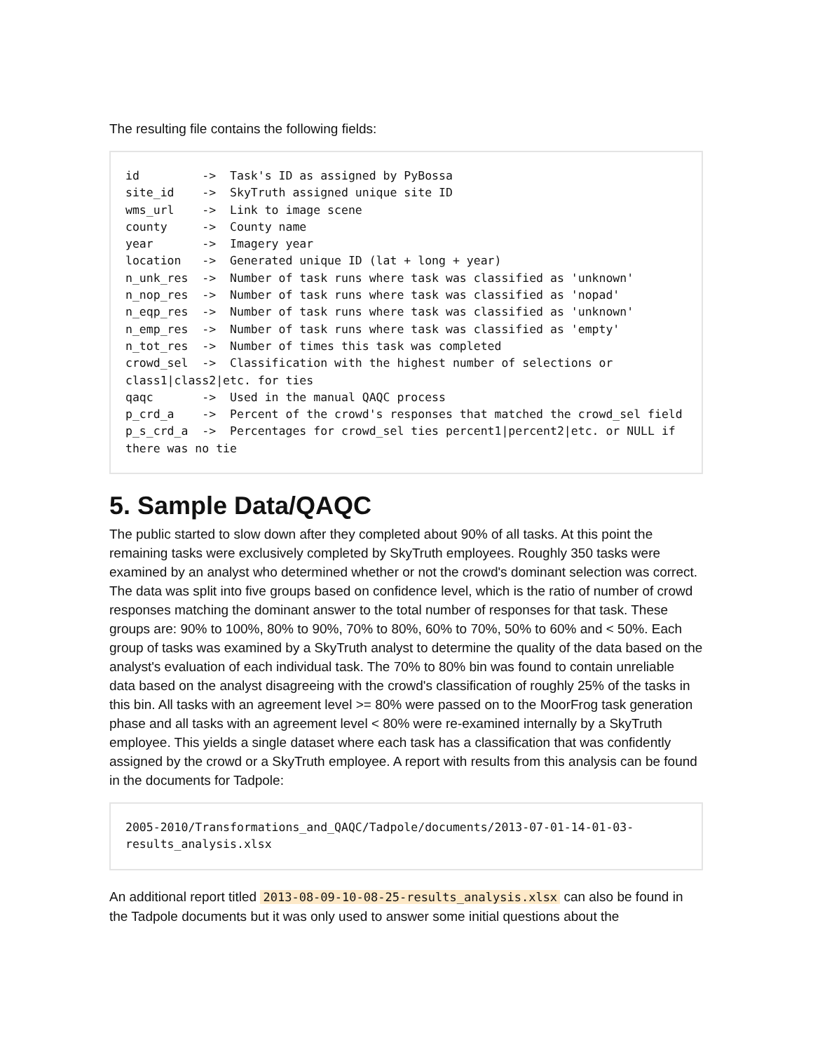The resulting file contains the following fields:
id         ->  Task's ID as assigned by PyBossa
site_id    ->  SkyTruth assigned unique site ID
wms_url    ->  Link to image scene
county     ->  County name
year       ->  Imagery year
location   ->  Generated unique ID (lat + long + year)
n_unk_res  ->  Number of task runs where task was classified as 'unknown'
n_nop_res  ->  Number of task runs where task was classified as 'nopad'
n_eqp_res  ->  Number of task runs where task was classified as 'unknown'
n_emp_res  ->  Number of task runs where task was classified as 'empty'
n_tot_res  ->  Number of times this task was completed
crowd_sel  ->  Classification with the highest number of selections or class1|class2|etc. for ties
qaqc       ->  Used in the manual QAQC process
p_crd_a    ->  Percent of the crowd's responses that matched the crowd_sel field
p_s_crd_a  ->  Percentages for crowd_sel ties percent1|percent2|etc. or NULL if there was no tie
5. Sample Data/QAQC
The public started to slow down after they completed about 90% of all tasks. At this point the remaining tasks were exclusively completed by SkyTruth employees. Roughly 350 tasks were examined by an analyst who determined whether or not the crowd's dominant selection was correct. The data was split into five groups based on confidence level, which is the ratio of number of crowd responses matching the dominant answer to the total number of responses for that task. These groups are: 90% to 100%, 80% to 90%, 70% to 80%, 60% to 70%, 50% to 60% and < 50%. Each group of tasks was examined by a SkyTruth analyst to determine the quality of the data based on the analyst's evaluation of each individual task. The 70% to 80% bin was found to contain unreliable data based on the analyst disagreeing with the crowd's classification of roughly 25% of the tasks in this bin. All tasks with an agreement level >= 80% were passed on to the MoorFrog task generation phase and all tasks with an agreement level < 80% were re-examined internally by a SkyTruth employee. This yields a single dataset where each task has a classification that was confidently assigned by the crowd or a SkyTruth employee. A report with results from this analysis can be found in the documents for Tadpole:
2005-2010/Transformations_and_QAQC/Tadpole/documents/2013-07-01-14-01-03-results_analysis.xlsx
An additional report titled 2013-08-09-10-08-25-results_analysis.xlsx can also be found in the Tadpole documents but it was only used to answer some initial questions about the